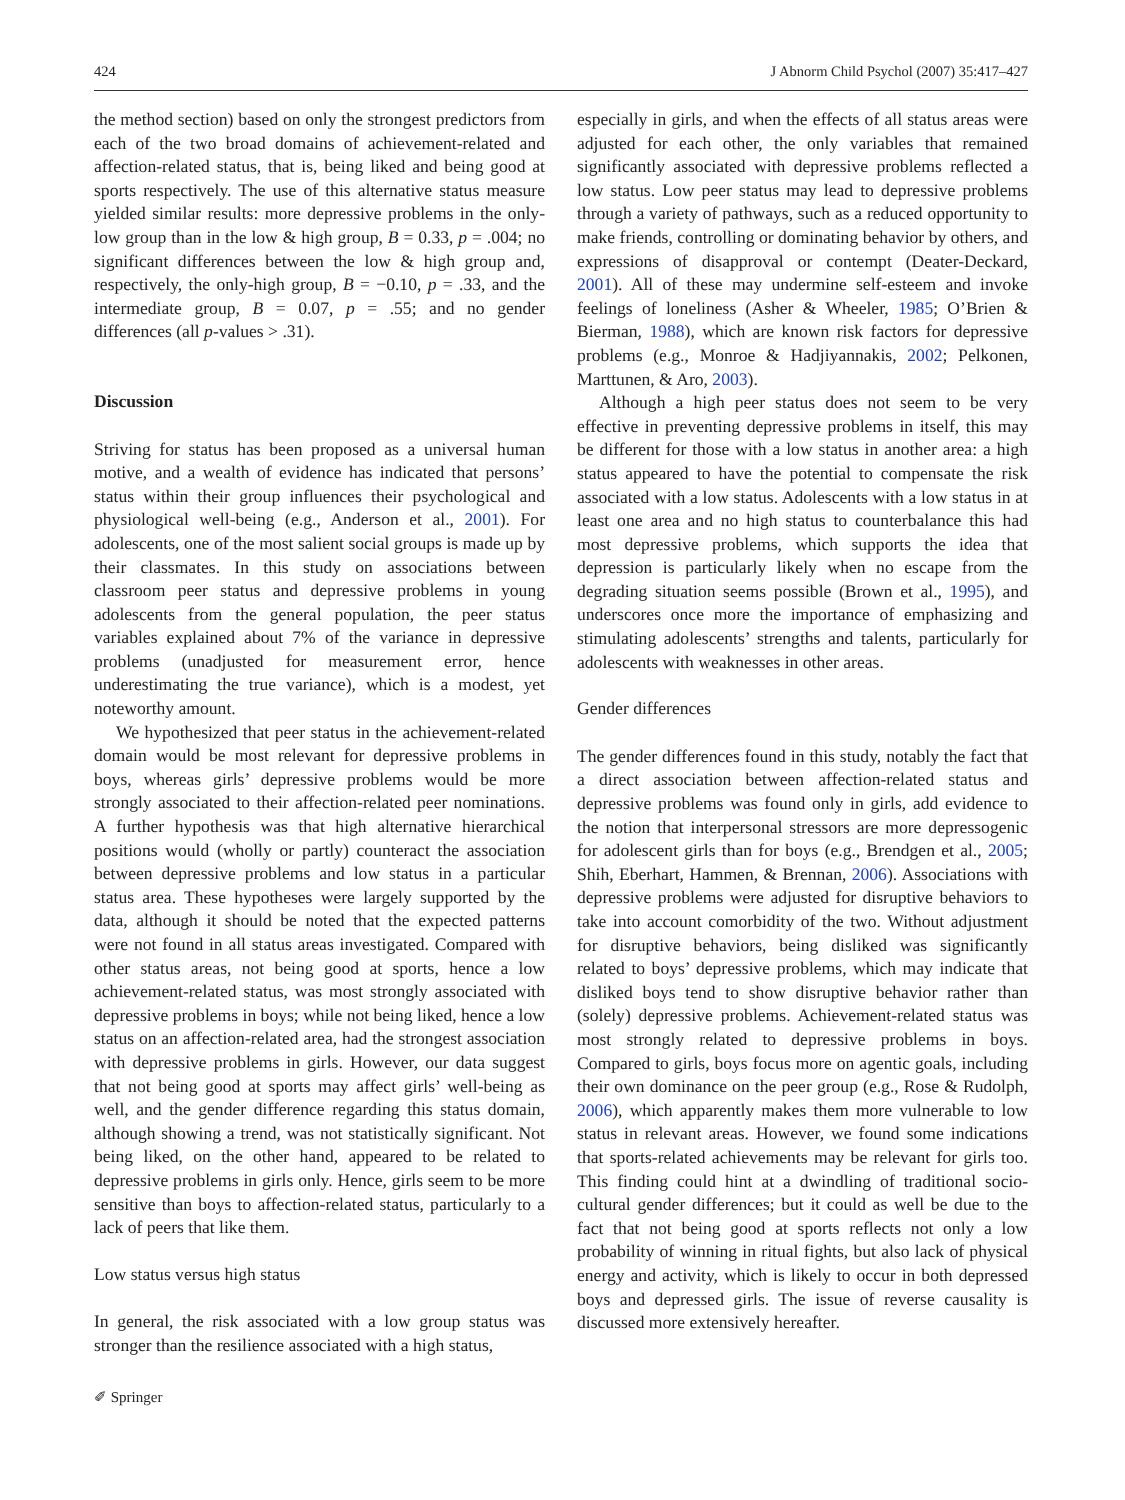424 J Abnorm Child Psychol (2007) 35:417–427
the method section) based on only the strongest predictors from each of the two broad domains of achievement-related and affection-related status, that is, being liked and being good at sports respectively. The use of this alternative status measure yielded similar results: more depressive problems in the only-low group than in the low & high group, B = 0.33, p = .004; no significant differences between the low & high group and, respectively, the only-high group, B = −0.10, p = .33, and the intermediate group, B = 0.07, p = .55; and no gender differences (all p-values > .31).
Discussion
Striving for status has been proposed as a universal human motive, and a wealth of evidence has indicated that persons’ status within their group influences their psychological and physiological well-being (e.g., Anderson et al., 2001). For adolescents, one of the most salient social groups is made up by their classmates. In this study on associations between classroom peer status and depressive problems in young adolescents from the general population, the peer status variables explained about 7% of the variance in depressive problems (unadjusted for measurement error, hence underestimating the true variance), which is a modest, yet noteworthy amount.
We hypothesized that peer status in the achievement-related domain would be most relevant for depressive problems in boys, whereas girls’ depressive problems would be more strongly associated to their affection-related peer nominations. A further hypothesis was that high alternative hierarchical positions would (wholly or partly) counteract the association between depressive problems and low status in a particular status area. These hypotheses were largely supported by the data, although it should be noted that the expected patterns were not found in all status areas investigated. Compared with other status areas, not being good at sports, hence a low achievement-related status, was most strongly associated with depressive problems in boys; while not being liked, hence a low status on an affection-related area, had the strongest association with depressive problems in girls. However, our data suggest that not being good at sports may affect girls’ well-being as well, and the gender difference regarding this status domain, although showing a trend, was not statistically significant. Not being liked, on the other hand, appeared to be related to depressive problems in girls only. Hence, girls seem to be more sensitive than boys to affection-related status, particularly to a lack of peers that like them.
Low status versus high status
In general, the risk associated with a low group status was stronger than the resilience associated with a high status,
especially in girls, and when the effects of all status areas were adjusted for each other, the only variables that remained significantly associated with depressive problems reflected a low status. Low peer status may lead to depressive problems through a variety of pathways, such as a reduced opportunity to make friends, controlling or dominating behavior by others, and expressions of disapproval or contempt (Deater-Deckard, 2001). All of these may undermine self-esteem and invoke feelings of loneliness (Asher & Wheeler, 1985; O’Brien & Bierman, 1988), which are known risk factors for depressive problems (e.g., Monroe & Hadjiyannakis, 2002; Pelkonen, Marttunen, & Aro, 2003).
Although a high peer status does not seem to be very effective in preventing depressive problems in itself, this may be different for those with a low status in another area: a high status appeared to have the potential to compensate the risk associated with a low status. Adolescents with a low status in at least one area and no high status to counterbalance this had most depressive problems, which supports the idea that depression is particularly likely when no escape from the degrading situation seems possible (Brown et al., 1995), and underscores once more the importance of emphasizing and stimulating adolescents’ strengths and talents, particularly for adolescents with weaknesses in other areas.
Gender differences
The gender differences found in this study, notably the fact that a direct association between affection-related status and depressive problems was found only in girls, add evidence to the notion that interpersonal stressors are more depressogenic for adolescent girls than for boys (e.g., Brendgen et al., 2005; Shih, Eberhart, Hammen, & Brennan, 2006). Associations with depressive problems were adjusted for disruptive behaviors to take into account comorbidity of the two. Without adjustment for disruptive behaviors, being disliked was significantly related to boys’ depressive problems, which may indicate that disliked boys tend to show disruptive behavior rather than (solely) depressive problems. Achievement-related status was most strongly related to depressive problems in boys. Compared to girls, boys focus more on agentic goals, including their own dominance on the peer group (e.g., Rose & Rudolph, 2006), which apparently makes them more vulnerable to low status in relevant areas. However, we found some indications that sports-related achievements may be relevant for girls too. This finding could hint at a dwindling of traditional socio-cultural gender differences; but it could as well be due to the fact that not being good at sports reflects not only a low probability of winning in ritual fights, but also lack of physical energy and activity, which is likely to occur in both depressed boys and depressed girls. The issue of reverse causality is discussed more extensively hereafter.
✐ Springer